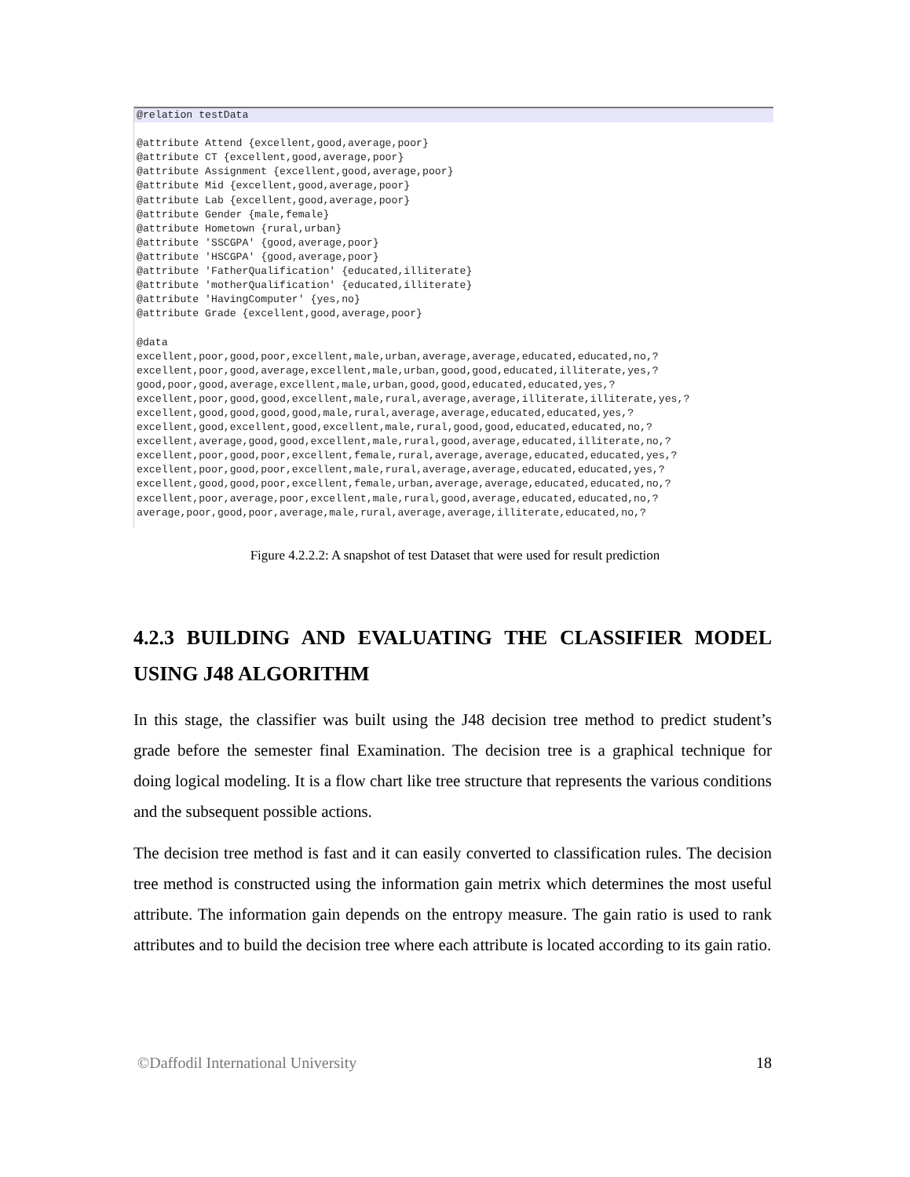@relation testData
@attribute Attend {excellent,good,average,poor}
@attribute CT {excellent,good,average,poor}
@attribute Assignment {excellent,good,average,poor}
@attribute Mid {excellent,good,average,poor}
@attribute Lab {excellent,good,average,poor}
@attribute Gender {male,female}
@attribute Hometown {rural,urban}
@attribute 'SSCGPA' {good,average,poor}
@attribute 'HSCGPA' {good,average,poor}
@attribute 'FatherQualification' {educated,illiterate}
@attribute 'motherQualification' {educated,illiterate}
@attribute 'HavingComputer' {yes,no}
@attribute Grade {excellent,good,average,poor}
@data
excellent,poor,good,poor,excellent,male,urban,average,average,educated,educated,no,?
excellent,poor,good,average,excellent,male,urban,good,good,educated,illiterate,yes,?
good,poor,good,average,excellent,male,urban,good,good,educated,educated,yes,?
excellent,poor,good,good,excellent,male,rural,average,average,illiterate,illiterate,yes,?
excellent,good,good,good,good,male,rural,average,average,educated,educated,yes,?
excellent,good,excellent,good,excellent,male,rural,good,good,educated,educated,no,?
excellent,average,good,good,excellent,male,rural,good,average,educated,illiterate,no,?
excellent,poor,good,poor,excellent,female,rural,average,average,educated,educated,yes,?
excellent,poor,good,poor,excellent,male,rural,average,average,educated,educated,yes,?
excellent,good,good,poor,excellent,female,urban,average,average,educated,educated,no,?
excellent,poor,average,poor,excellent,male,rural,good,average,educated,educated,no,?
average,poor,good,poor,average,male,rural,average,average,illiterate,educated,no,?
Figure 4.2.2.2: A snapshot of test Dataset that were used for result prediction
4.2.3 BUILDING AND EVALUATING THE CLASSIFIER MODEL USING J48 ALGORITHM
In this stage, the classifier was built using the J48 decision tree method to predict student’s grade before the semester final Examination. The decision tree is a graphical technique for doing logical modeling. It is a flow chart like tree structure that represents the various conditions and the subsequent possible actions.
The decision tree method is fast and it can easily converted to classification rules. The decision tree method is constructed using the information gain metrix which determines the most useful attribute. The information gain depends on the entropy measure. The gain ratio is used to rank attributes and to build the decision tree where each attribute is located according to its gain ratio.
©Daffodil International University 18